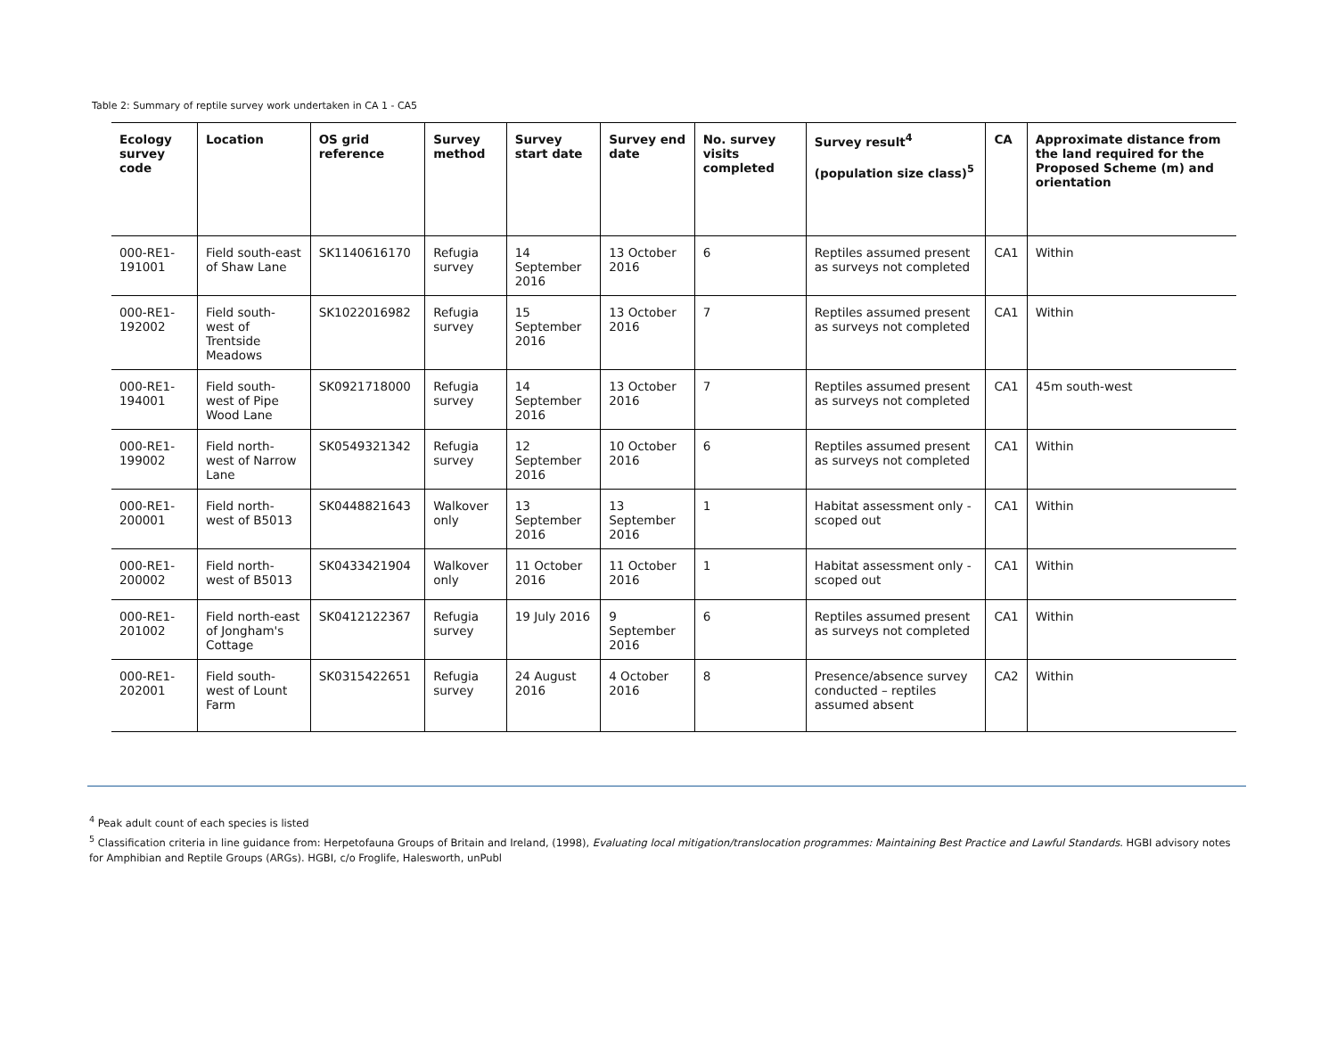Table 2: Summary of reptile survey work undertaken in CA 1 - CA5
| Ecology survey code | Location | OS grid reference | Survey method | Survey start date | Survey end date | No. survey visits completed | Survey result<sup>4</sup> (population size class)<sup>5</sup> | CA | Approximate distance from the land required for the Proposed Scheme (m) and orientation |
| --- | --- | --- | --- | --- | --- | --- | --- | --- | --- |
| 000-RE1-191001 | Field south-east of Shaw Lane | SK1140616170 | Refugia survey | 14 September 2016 | 13 October 2016 | 6 | Reptiles assumed present as surveys not completed | CA1 | Within |
| 000-RE1-192002 | Field south-west of Trentside Meadows | SK1022016982 | Refugia survey | 15 September 2016 | 13 October 2016 | 7 | Reptiles assumed present as surveys not completed | CA1 | Within |
| 000-RE1-194001 | Field south-west of Pipe Wood Lane | SK0921718000 | Refugia survey | 14 September 2016 | 13 October 2016 | 7 | Reptiles assumed present as surveys not completed | CA1 | 45m south-west |
| 000-RE1-199002 | Field north-west of Narrow Lane | SK0549321342 | Refugia survey | 12 September 2016 | 10 October 2016 | 6 | Reptiles assumed present as surveys not completed | CA1 | Within |
| 000-RE1-200001 | Field north-west of B5013 | SK0448821643 | Walkover only | 13 September 2016 | 13 September 2016 | 1 | Habitat assessment only - scoped out | CA1 | Within |
| 000-RE1-200002 | Field north-west of B5013 | SK0433421904 | Walkover only | 11 October 2016 | 11 October 2016 | 1 | Habitat assessment only - scoped out | CA1 | Within |
| 000-RE1-201002 | Field north-east of Jongham's Cottage | SK0412122367 | Refugia survey | 19 July 2016 | 9 September 2016 | 6 | Reptiles assumed present as surveys not completed | CA1 | Within |
| 000-RE1-202001 | Field south-west of Lount Farm | SK0315422651 | Refugia survey | 24 August 2016 | 4 October 2016 | 8 | Presence/absence survey conducted – reptiles assumed absent | CA2 | Within |
<sup>4</sup> Peak adult count of each species is listed
<sup>5</sup> Classification criteria in line guidance from: Herpetofauna Groups of Britain and Ireland, (1998), Evaluating local mitigation/translocation programmes: Maintaining Best Practice and Lawful Standards. HGBI advisory notes for Amphibian and Reptile Groups (ARGs). HGBI, c/o Froglife, Halesworth, unPubl